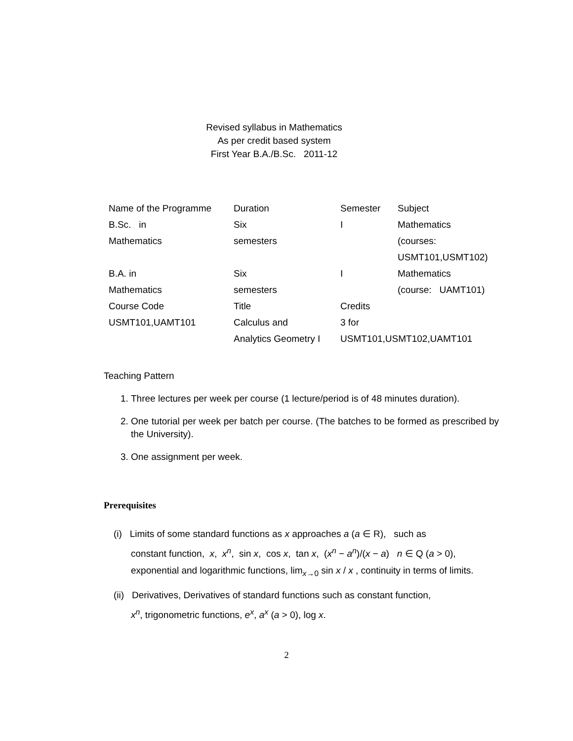Revised syllabus in Mathematics
As per credit based system
First Year B.A./B.Sc. 2011-12
| Name of the Programme | Duration | Semester | Subject |
| B.Sc. in Mathematics | Six semesters | I | Mathematics (courses: USMT101,USMT102) |
| B.A. in Mathematics | Six semesters | I | Mathematics (course: UAMT101) |
| Course Code | Title | Credits | |
| USMT101,UAMT101 | Calculus and Analytics Geometry I | 3 for USMT101,USMT102,UAMT101 | |
Teaching Pattern
1. Three lectures per week per course (1 lecture/period is of 48 minutes duration).
2. One tutorial per week per batch per course. (The batches to be formed as prescribed by the University).
3. One assignment per week.
Prerequisites
(i) Limits of some standard functions as x approaches a (a ∈ R), such as
constant function, x, x<sup>n</sup>, sin x, cos x, tan x, (x<sup>n</sup> − a<sup>n</sup>)/(x − a) n ∈ Q (a > 0),
exponential and logarithmic functions, lim<sub>x→0</sub> sin x / x , continuity in terms of limits.
(ii) Derivatives, Derivatives of standard functions such as constant function,
x<sup>n</sup>, trigonometric functions, e<sup>x</sup>, a<sup>x</sup> (a > 0), log x.
2